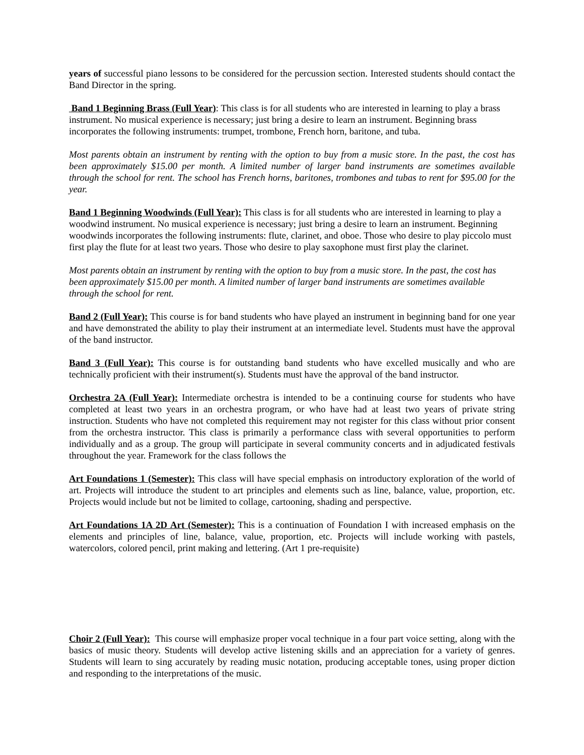years of successful piano lessons to be considered for the percussion section. Interested students should contact the Band Director in the spring.
Band 1 Beginning Brass (Full Year): This class is for all students who are interested in learning to play a brass instrument. No musical experience is necessary; just bring a desire to learn an instrument. Beginning brass incorporates the following instruments: trumpet, trombone, French horn, baritone, and tuba.
Most parents obtain an instrument by renting with the option to buy from a music store. In the past, the cost has been approximately $15.00 per month. A limited number of larger band instruments are sometimes available through the school for rent. The school has French horns, baritones, trombones and tubas to rent for $95.00 for the year.
Band 1 Beginning Woodwinds (Full Year): This class is for all students who are interested in learning to play a woodwind instrument. No musical experience is necessary; just bring a desire to learn an instrument. Beginning woodwinds incorporates the following instruments: flute, clarinet, and oboe. Those who desire to play piccolo must first play the flute for at least two years. Those who desire to play saxophone must first play the clarinet.
Most parents obtain an instrument by renting with the option to buy from a music store. In the past, the cost has been approximately $15.00 per month. A limited number of larger band instruments are sometimes available through the school for rent.
Band 2 (Full Year): This course is for band students who have played an instrument in beginning band for one year and have demonstrated the ability to play their instrument at an intermediate level. Students must have the approval of the band instructor.
Band 3 (Full Year): This course is for outstanding band students who have excelled musically and who are technically proficient with their instrument(s). Students must have the approval of the band instructor.
Orchestra 2A (Full Year): Intermediate orchestra is intended to be a continuing course for students who have completed at least two years in an orchestra program, or who have had at least two years of private string instruction. Students who have not completed this requirement may not register for this class without prior consent from the orchestra instructor. This class is primarily a performance class with several opportunities to perform individually and as a group. The group will participate in several community concerts and in adjudicated festivals throughout the year. Framework for the class follows the
Art Foundations 1 (Semester): This class will have special emphasis on introductory exploration of the world of art. Projects will introduce the student to art principles and elements such as line, balance, value, proportion, etc. Projects would include but not be limited to collage, cartooning, shading and perspective.
Art Foundations 1A 2D Art (Semester): This is a continuation of Foundation I with increased emphasis on the elements and principles of line, balance, value, proportion, etc. Projects will include working with pastels, watercolors, colored pencil, print making and lettering. (Art 1 pre-requisite)
Choir 2 (Full Year): This course will emphasize proper vocal technique in a four part voice setting, along with the basics of music theory. Students will develop active listening skills and an appreciation for a variety of genres. Students will learn to sing accurately by reading music notation, producing acceptable tones, using proper diction and responding to the interpretations of the music.